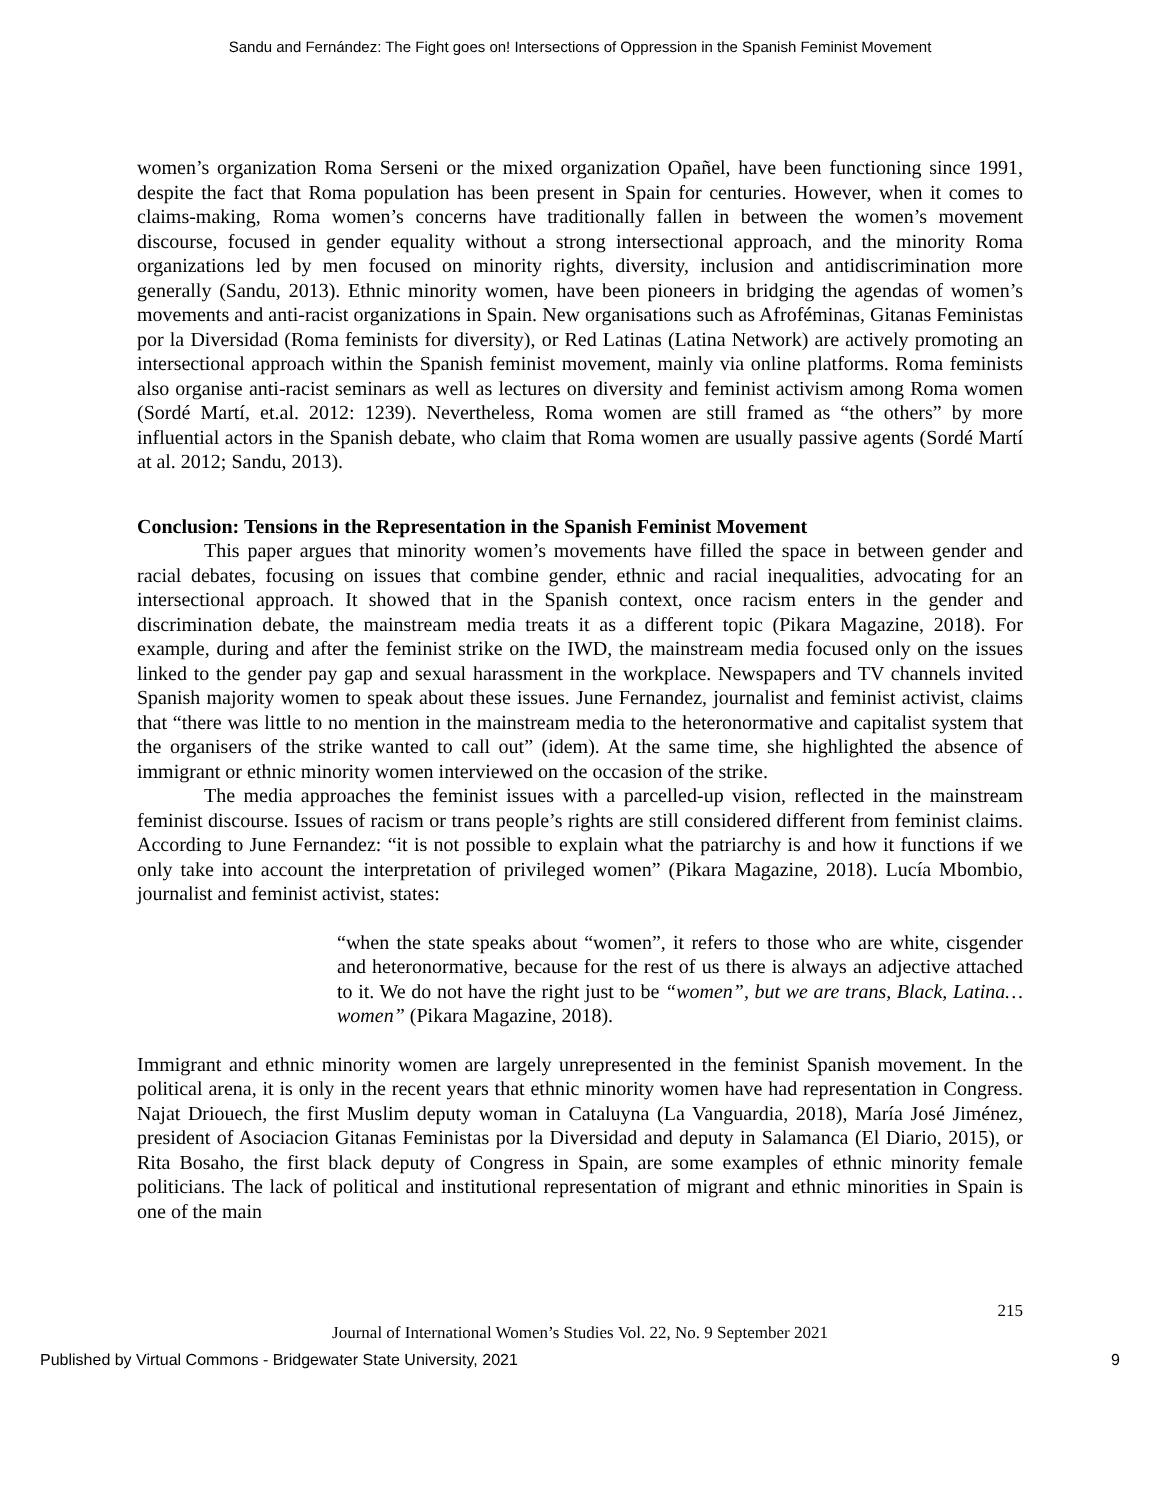Sandu and Fernández: The Fight goes on! Intersections of Oppression in the Spanish Feminist Movement
women’s organization Roma Serseni or the mixed organization Opañel, have been functioning since 1991, despite the fact that Roma population has been present in Spain for centuries. However, when it comes to claims-making, Roma women’s concerns have traditionally fallen in between the women’s movement discourse, focused in gender equality without a strong intersectional approach, and the minority Roma organizations led by men focused on minority rights, diversity, inclusion and antidiscrimination more generally (Sandu, 2013). Ethnic minority women, have been pioneers in bridging the agendas of women’s movements and anti-racist organizations in Spain. New organisations such as Afroféminas, Gitanas Feministas por la Diversidad (Roma feminists for diversity), or Red Latinas (Latina Network) are actively promoting an intersectional approach within the Spanish feminist movement, mainly via online platforms. Roma feminists also organise anti-racist seminars as well as lectures on diversity and feminist activism among Roma women (Sordé Martí, et.al. 2012: 1239). Nevertheless, Roma women are still framed as “the others” by more influential actors in the Spanish debate, who claim that Roma women are usually passive agents (Sordé Martí at al. 2012; Sandu, 2013).
Conclusion: Tensions in the Representation in the Spanish Feminist Movement
This paper argues that minority women’s movements have filled the space in between gender and racial debates, focusing on issues that combine gender, ethnic and racial inequalities, advocating for an intersectional approach. It showed that in the Spanish context, once racism enters in the gender and discrimination debate, the mainstream media treats it as a different topic (Pikara Magazine, 2018). For example, during and after the feminist strike on the IWD, the mainstream media focused only on the issues linked to the gender pay gap and sexual harassment in the workplace. Newspapers and TV channels invited Spanish majority women to speak about these issues. June Fernandez, journalist and feminist activist, claims that “there was little to no mention in the mainstream media to the heteronormative and capitalist system that the organisers of the strike wanted to call out” (idem). At the same time, she highlighted the absence of immigrant or ethnic minority women interviewed on the occasion of the strike.
The media approaches the feminist issues with a parcelled-up vision, reflected in the mainstream feminist discourse. Issues of racism or trans people’s rights are still considered different from feminist claims. According to June Fernandez: “it is not possible to explain what the patriarchy is and how it functions if we only take into account the interpretation of privileged women” (Pikara Magazine, 2018). Lucía Mbombio, journalist and feminist activist, states:
“when the state speaks about “women”, it refers to those who are white, cisgender and heteronormative, because for the rest of us there is always an adjective attached to it. We do not have the right just to be “women”, but we are trans, Black, Latina… women” (Pikara Magazine, 2018).
Immigrant and ethnic minority women are largely unrepresented in the feminist Spanish movement. In the political arena, it is only in the recent years that ethnic minority women have had representation in Congress. Najat Driouech, the first Muslim deputy woman in Cataluyna (La Vanguardia, 2018), María José Jiménez, president of Asociacion Gitanas Feministas por la Diversidad and deputy in Salamanca (El Diario, 2015), or Rita Bosaho, the first black deputy of Congress in Spain, are some examples of ethnic minority female politicians. The lack of political and institutional representation of migrant and ethnic minorities in Spain is one of the main
215
Journal of International Women’s Studies Vol. 22, No. 9 September 2021
Published by Virtual Commons - Bridgewater State University, 2021 9